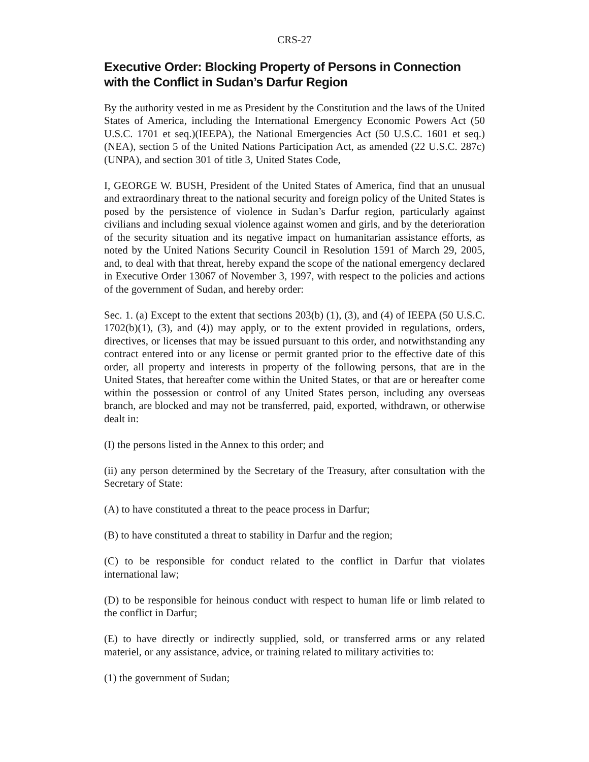CRS-27
Executive Order: Blocking Property of Persons in Connection with the Conflict in Sudan’s Darfur Region
By the authority vested in me as President by the Constitution and the laws of the United States of America, including the International Emergency Economic Powers Act (50 U.S.C. 1701 et seq.)(IEEPA), the National Emergencies Act (50 U.S.C. 1601 et seq.)(NEA), section 5 of the United Nations Participation Act, as amended (22 U.S.C. 287c)(UNPA), and section 301 of title 3, United States Code,
I, GEORGE W. BUSH, President of the United States of America, find that an unusual and extraordinary threat to the national security and foreign policy of the United States is posed by the persistence of violence in Sudan’s Darfur region, particularly against civilians and including sexual violence against women and girls, and by the deterioration of the security situation and its negative impact on humanitarian assistance efforts, as noted by the United Nations Security Council in Resolution 1591 of March 29, 2005, and, to deal with that threat, hereby expand the scope of the national emergency declared in Executive Order 13067 of November 3, 1997, with respect to the policies and actions of the government of Sudan, and hereby order:
Sec. 1. (a) Except to the extent that sections 203(b) (1), (3), and (4) of IEEPA (50 U.S.C. 1702(b)(1), (3), and (4)) may apply, or to the extent provided in regulations, orders, directives, or licenses that may be issued pursuant to this order, and notwithstanding any contract entered into or any license or permit granted prior to the effective date of this order, all property and interests in property of the following persons, that are in the United States, that hereafter come within the United States, or that are or hereafter come within the possession or control of any United States person, including any overseas branch, are blocked and may not be transferred, paid, exported, withdrawn, or otherwise dealt in:
(I) the persons listed in the Annex to this order; and
(ii) any person determined by the Secretary of the Treasury, after consultation with the Secretary of State:
(A) to have constituted a threat to the peace process in Darfur;
(B) to have constituted a threat to stability in Darfur and the region;
(C) to be responsible for conduct related to the conflict in Darfur that violates international law;
(D) to be responsible for heinous conduct with respect to human life or limb related to the conflict in Darfur;
(E) to have directly or indirectly supplied, sold, or transferred arms or any related materiel, or any assistance, advice, or training related to military activities to:
(1) the government of Sudan;